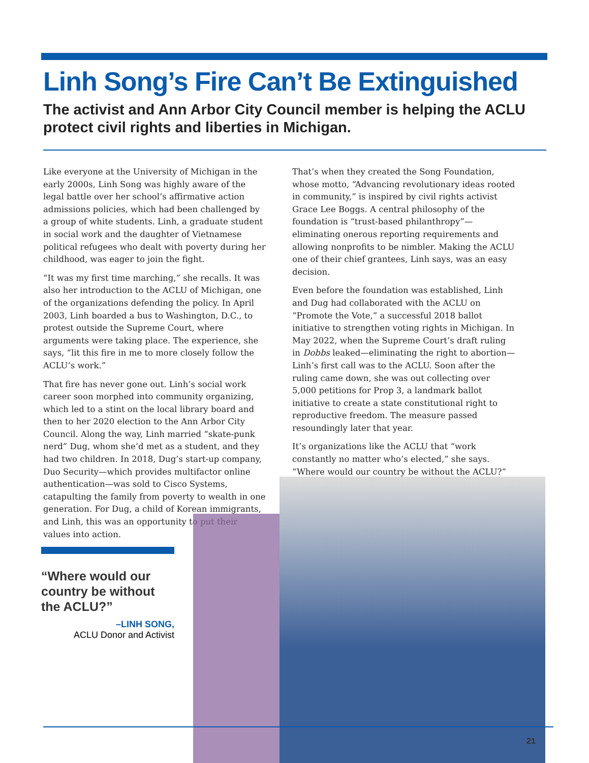Linh Song’s Fire Can’t Be Extinguished
The activist and Ann Arbor City Council member is helping the ACLU protect civil rights and liberties in Michigan.
Like everyone at the University of Michigan in the early 2000s, Linh Song was highly aware of the legal battle over her school’s affirmative action admissions policies, which had been challenged by a group of white students. Linh, a graduate student in social work and the daughter of Vietnamese political refugees who dealt with poverty during her childhood, was eager to join the fight.
“It was my first time marching,” she recalls. It was also her introduction to the ACLU of Michigan, one of the organizations defending the policy. In April 2003, Linh boarded a bus to Washington, D.C., to protest outside the Supreme Court, where arguments were taking place. The experience, she says, “lit this fire in me to more closely follow the ACLU’s work.”
That fire has never gone out. Linh’s social work career soon morphed into community organizing, which led to a stint on the local library board and then to her 2020 election to the Ann Arbor City Council. Along the way, Linh married “skate-punk nerd” Dug, whom she’d met as a student, and they had two children. In 2018, Dug’s start-up company, Duo Security—which provides multifactor online authentication—was sold to Cisco Systems, catapulting the family from poverty to wealth in one generation. For Dug, a child of Korean immigrants, and Linh, this was an opportunity to put their values into action.
That’s when they created the Song Foundation, whose motto, “Advancing revolutionary ideas rooted in community,” is inspired by civil rights activist Grace Lee Boggs. A central philosophy of the foundation is “trust-based philanthropy”—eliminating onerous reporting requirements and allowing nonprofits to be nimbler. Making the ACLU one of their chief grantees, Linh says, was an easy decision.
Even before the foundation was established, Linh and Dug had collaborated with the ACLU on “Promote the Vote,” a successful 2018 ballot initiative to strengthen voting rights in Michigan. In May 2022, when the Supreme Court’s draft ruling in Dobbs leaked—eliminating the right to abortion—Linh’s first call was to the ACLU. Soon after the ruling came down, she was out collecting over 5,000 petitions for Prop 3, a landmark ballot initiative to create a state constitutional right to reproductive freedom. The measure passed resoundingly later that year.
It’s organizations like the ACLU that “work constantly no matter who’s elected,” she says. “Where would our country be without the ACLU?”
“Where would our country be without the ACLU?”
–LINH SONG,
ACLU Donor and Activist
21